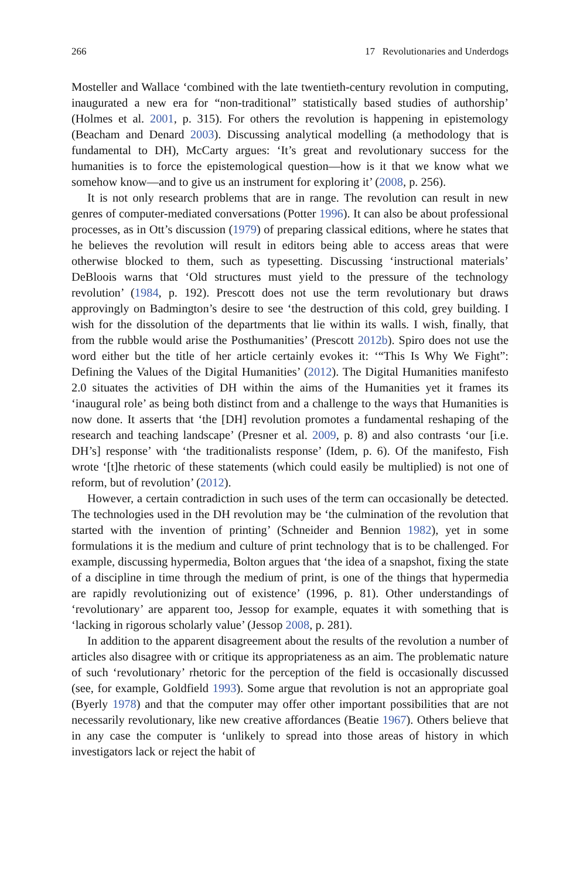266 17 Revolutionaries and Underdogs
Mosteller and Wallace ‘combined with the late twentieth-century revolution in computing, inaugurated a new era for “non-traditional” statistically based studies of authorship’ (Holmes et al. 2001, p. 315). For others the revolution is happening in epistemology (Beacham and Denard 2003). Discussing analytical modelling (a methodology that is fundamental to DH), McCarty argues: ‘It’s great and revolutionary success for the humanities is to force the epistemological question—how is it that we know what we somehow know—and to give us an instrument for exploring it’ (2008, p. 256).
It is not only research problems that are in range. The revolution can result in new genres of computer-mediated conversations (Potter 1996). It can also be about professional processes, as in Ott’s discussion (1979) of preparing classical editions, where he states that he believes the revolution will result in editors being able to access areas that were otherwise blocked to them, such as typesetting. Discussing ‘instructional materials’ DeBloois warns that ‘Old structures must yield to the pressure of the technology revolution’ (1984, p. 192). Prescott does not use the term revolutionary but draws approvingly on Badmington’s desire to see ‘the destruction of this cold, grey building. I wish for the dissolution of the departments that lie within its walls. I wish, finally, that from the rubble would arise the Posthumanities’ (Prescott 2012b). Spiro does not use the word either but the title of her article certainly evokes it: ‘“This Is Why We Fight”: Defining the Values of the Digital Humanities’ (2012). The Digital Humanities manifesto 2.0 situates the activities of DH within the aims of the Humanities yet it frames its ‘inaugural role’ as being both distinct from and a challenge to the ways that Humanities is now done. It asserts that ‘the [DH] revolution promotes a fundamental reshaping of the research and teaching landscape’ (Presner et al. 2009, p. 8) and also contrasts ‘our [i.e. DH’s] response’ with ‘the traditionalists response’ (Idem, p. 6). Of the manifesto, Fish wrote ‘[t]he rhetoric of these statements (which could easily be multiplied) is not one of reform, but of revolution’ (2012).
However, a certain contradiction in such uses of the term can occasionally be detected. The technologies used in the DH revolution may be ‘the culmination of the revolution that started with the invention of printing’ (Schneider and Bennion 1982), yet in some formulations it is the medium and culture of print technology that is to be challenged. For example, discussing hypermedia, Bolton argues that ‘the idea of a snapshot, fixing the state of a discipline in time through the medium of print, is one of the things that hypermedia are rapidly revolutionizing out of existence’ (1996, p. 81). Other understandings of ‘revolutionary’ are apparent too, Jessop for example, equates it with something that is ‘lacking in rigorous scholarly value’ (Jessop 2008, p. 281).
In addition to the apparent disagreement about the results of the revolution a number of articles also disagree with or critique its appropriateness as an aim. The problematic nature of such ‘revolutionary’ rhetoric for the perception of the field is occasionally discussed (see, for example, Goldfield 1993). Some argue that revolution is not an appropriate goal (Byerly 1978) and that the computer may offer other important possibilities that are not necessarily revolutionary, like new creative affordances (Beatie 1967). Others believe that in any case the computer is ‘unlikely to spread into those areas of history in which investigators lack or reject the habit of